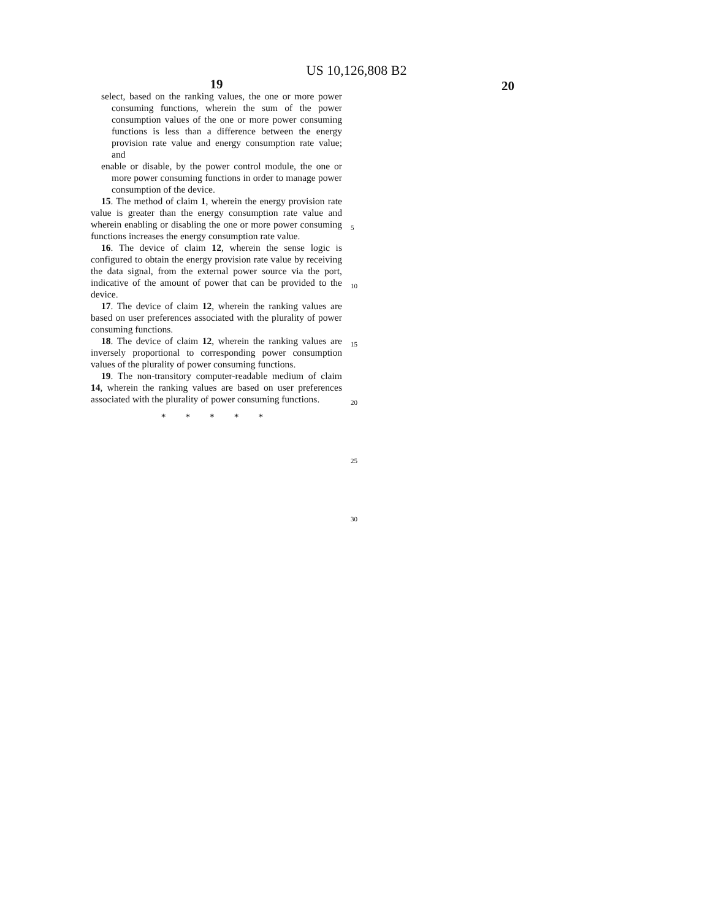US 10,126,808 B2
19
select, based on the ranking values, the one or more power consuming functions, wherein the sum of the power consumption values of the one or more power consuming functions is less than a difference between the energy provision rate value and energy consumption rate value; and
enable or disable, by the power control module, the one or more power consuming functions in order to manage power consumption of the device.
15. The method of claim 1, wherein the energy provision rate value is greater than the energy consumption rate value and wherein enabling or disabling the one or more power consuming functions increases the energy consumption rate value.
16. The device of claim 12, wherein the sense logic is configured to obtain the energy provision rate value by receiving the data signal, from the external power source via the port, indicative of the amount of power that can be provided to the device.
17. The device of claim 12, wherein the ranking values are based on user preferences associated with the plurality of power consuming functions.
18. The device of claim 12, wherein the ranking values are inversely proportional to corresponding power consumption values of the plurality of power consuming functions.
19. The non-transitory computer-readable medium of claim 14, wherein the ranking values are based on user preferences associated with the plurality of power consuming functions.
* * * * *
5
10
15
20
25
30
20